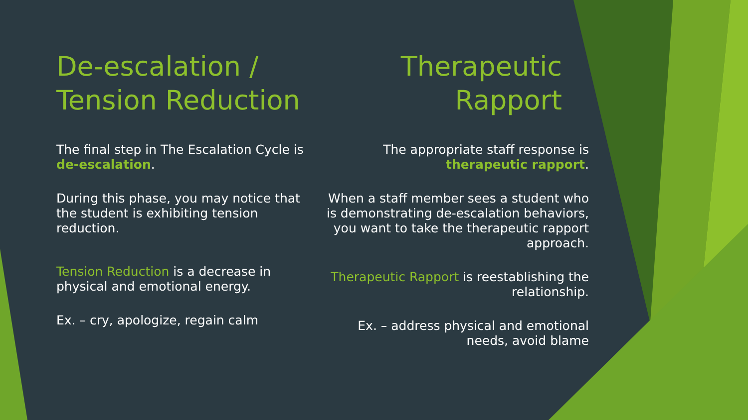De-escalation / Tension Reduction
The final step in The Escalation Cycle is de-escalation.
During this phase, you may notice that the student is exhibiting tension reduction.
Tension Reduction is a decrease in physical and emotional energy.
Ex. – cry, apologize, regain calm
Therapeutic Rapport
The appropriate staff response is therapeutic rapport.
When a staff member sees a student who is demonstrating de-escalation behaviors, you want to take the therapeutic rapport approach.
Therapeutic Rapport is reestablishing the relationship.
Ex. – address physical and emotional needs, avoid blame